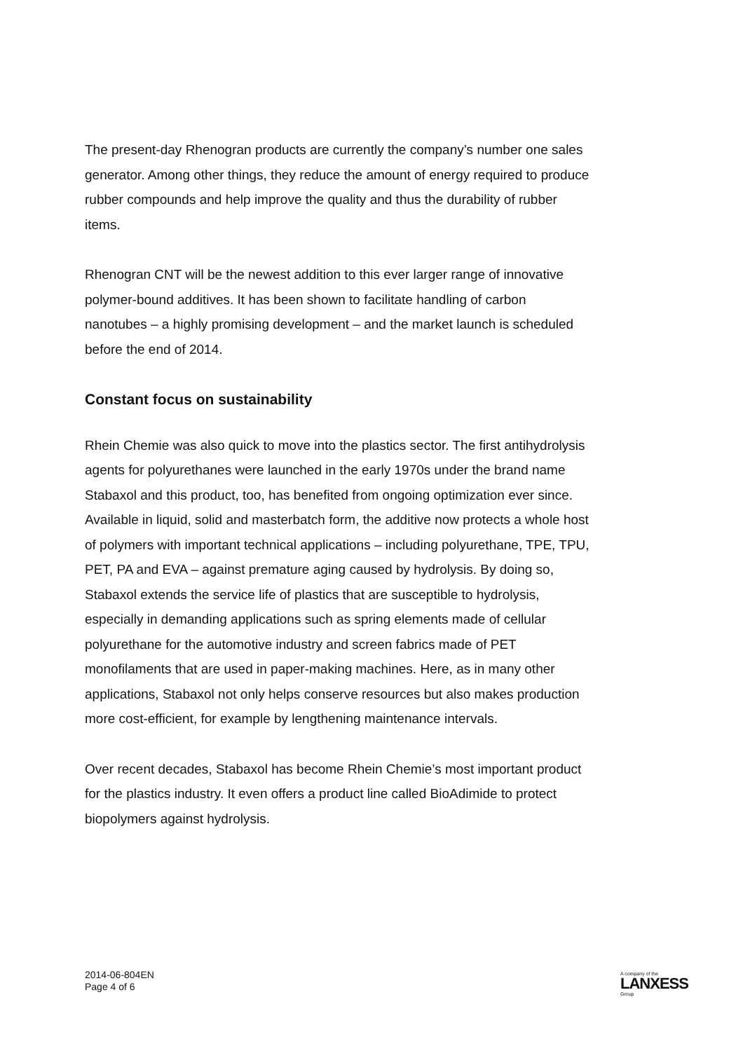The present-day Rhenogran products are currently the company’s number one sales generator. Among other things, they reduce the amount of energy required to produce rubber compounds and help improve the quality and thus the durability of rubber items.
Rhenogran CNT will be the newest addition to this ever larger range of innovative polymer-bound additives. It has been shown to facilitate handling of carbon nanotubes – a highly promising development – and the market launch is scheduled before the end of 2014.
Constant focus on sustainability
Rhein Chemie was also quick to move into the plastics sector. The first antihydrolysis agents for polyurethanes were launched in the early 1970s under the brand name Stabaxol and this product, too, has benefited from ongoing optimization ever since. Available in liquid, solid and masterbatch form, the additive now protects a whole host of polymers with important technical applications – including polyurethane, TPE, TPU, PET, PA and EVA – against premature aging caused by hydrolysis. By doing so, Stabaxol extends the service life of plastics that are susceptible to hydrolysis, especially in demanding applications such as spring elements made of cellular polyurethane for the automotive industry and screen fabrics made of PET monofilaments that are used in paper-making machines. Here, as in many other applications, Stabaxol not only helps conserve resources but also makes production more cost-efficient, for example by lengthening maintenance intervals.
Over recent decades, Stabaxol has become Rhein Chemie’s most important product for the plastics industry. It even offers a product line called BioAdimide to protect biopolymers against hydrolysis.
2014-06-804EN
Page 4 of 6
A company of the
LANXESS
Group